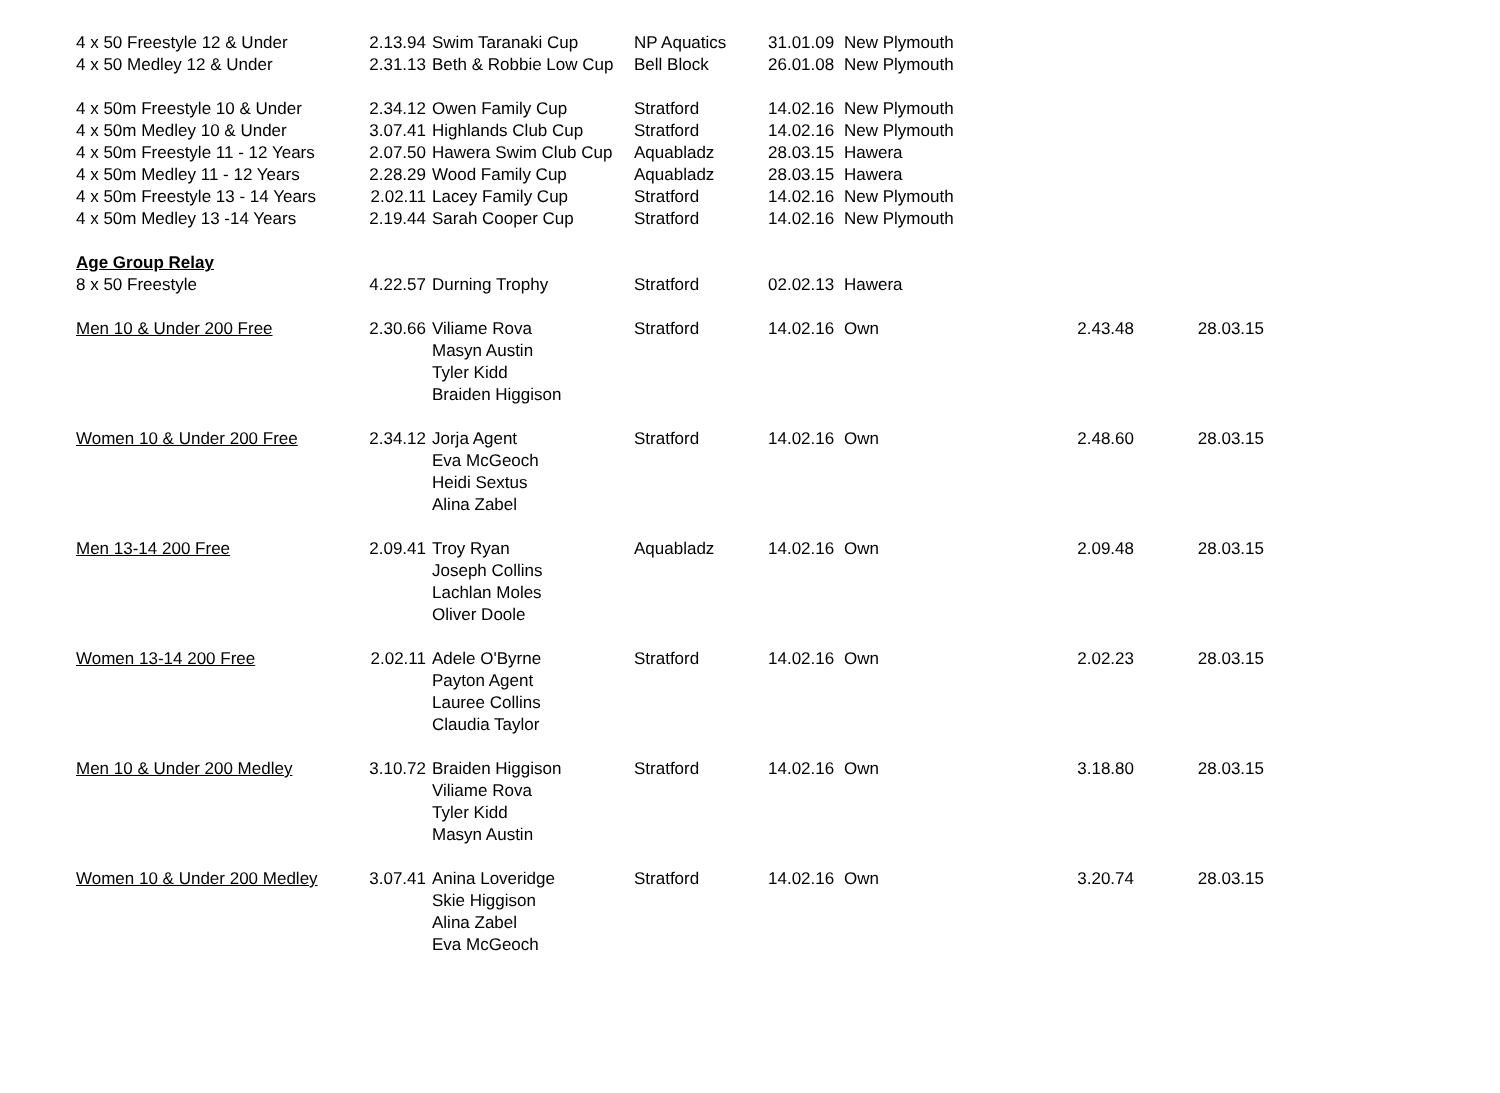| 4 x 50 Freestyle 12 & Under | 2.13.94 | Swim Taranaki Cup | NP Aquatics | 31.01.09 | New Plymouth | | |
| 4 x 50 Medley 12 & Under | 2.31.13 | Beth & Robbie Low Cup | Bell Block | 26.01.08 | New Plymouth | | |
| 4 x 50m Freestyle 10 & Under | 2.34.12 | Owen Family Cup | Stratford | 14.02.16 | New Plymouth | | |
| 4 x 50m Medley 10 & Under | 3.07.41 | Highlands Club Cup | Stratford | 14.02.16 | New Plymouth | | |
| 4 x 50m Freestyle 11 - 12 Years | 2.07.50 | Hawera Swim Club Cup | Aquabladz | 28.03.15 | Hawera | | |
| 4 x 50m Medley 11 - 12 Years | 2.28.29 | Wood Family Cup | Aquabladz | 28.03.15 | Hawera | | |
| 4 x 50m Freestyle 13 - 14 Years | 2.02.11 | Lacey Family Cup | Stratford | 14.02.16 | New Plymouth | | |
| 4 x 50m Medley 13 -14 Years | 2.19.44 | Sarah Cooper Cup | Stratford | 14.02.16 | New Plymouth | | |
| Age Group Relay | | | | | | | |
| 8 x 50 Freestyle | 4.22.57 | Durning Trophy | Stratford | 02.02.13 | Hawera | | |
| Men 10 & Under 200 Free | 2.30.66 | Viliame Rova Masyn Austin Tyler Kidd Braiden Higgison | Stratford | 14.02.16 | Own | 2.43.48 | 28.03.15 |
| Women 10 & Under 200 Free | 2.34.12 | Jorja Agent Eva McGeoch Heidi Sextus Alina Zabel | Stratford | 14.02.16 | Own | 2.48.60 | 28.03.15 |
| Men 13-14 200 Free | 2.09.41 | Troy Ryan Joseph Collins Lachlan Moles Oliver Doole | Aquabladz | 14.02.16 | Own | 2.09.48 | 28.03.15 |
| Women 13-14 200 Free | 2.02.11 | Adele O'Byrne Payton Agent Lauree Collins Claudia Taylor | Stratford | 14.02.16 | Own | 2.02.23 | 28.03.15 |
| Men 10 & Under 200 Medley | 3.10.72 | Braiden Higgison Viliame Rova Tyler Kidd Masyn Austin | Stratford | 14.02.16 | Own | 3.18.80 | 28.03.15 |
| Women 10 & Under 200 Medley | 3.07.41 | Anina Loveridge Skie Higgison Alina Zabel Eva McGeoch | Stratford | 14.02.16 | Own | 3.20.74 | 28.03.15 |